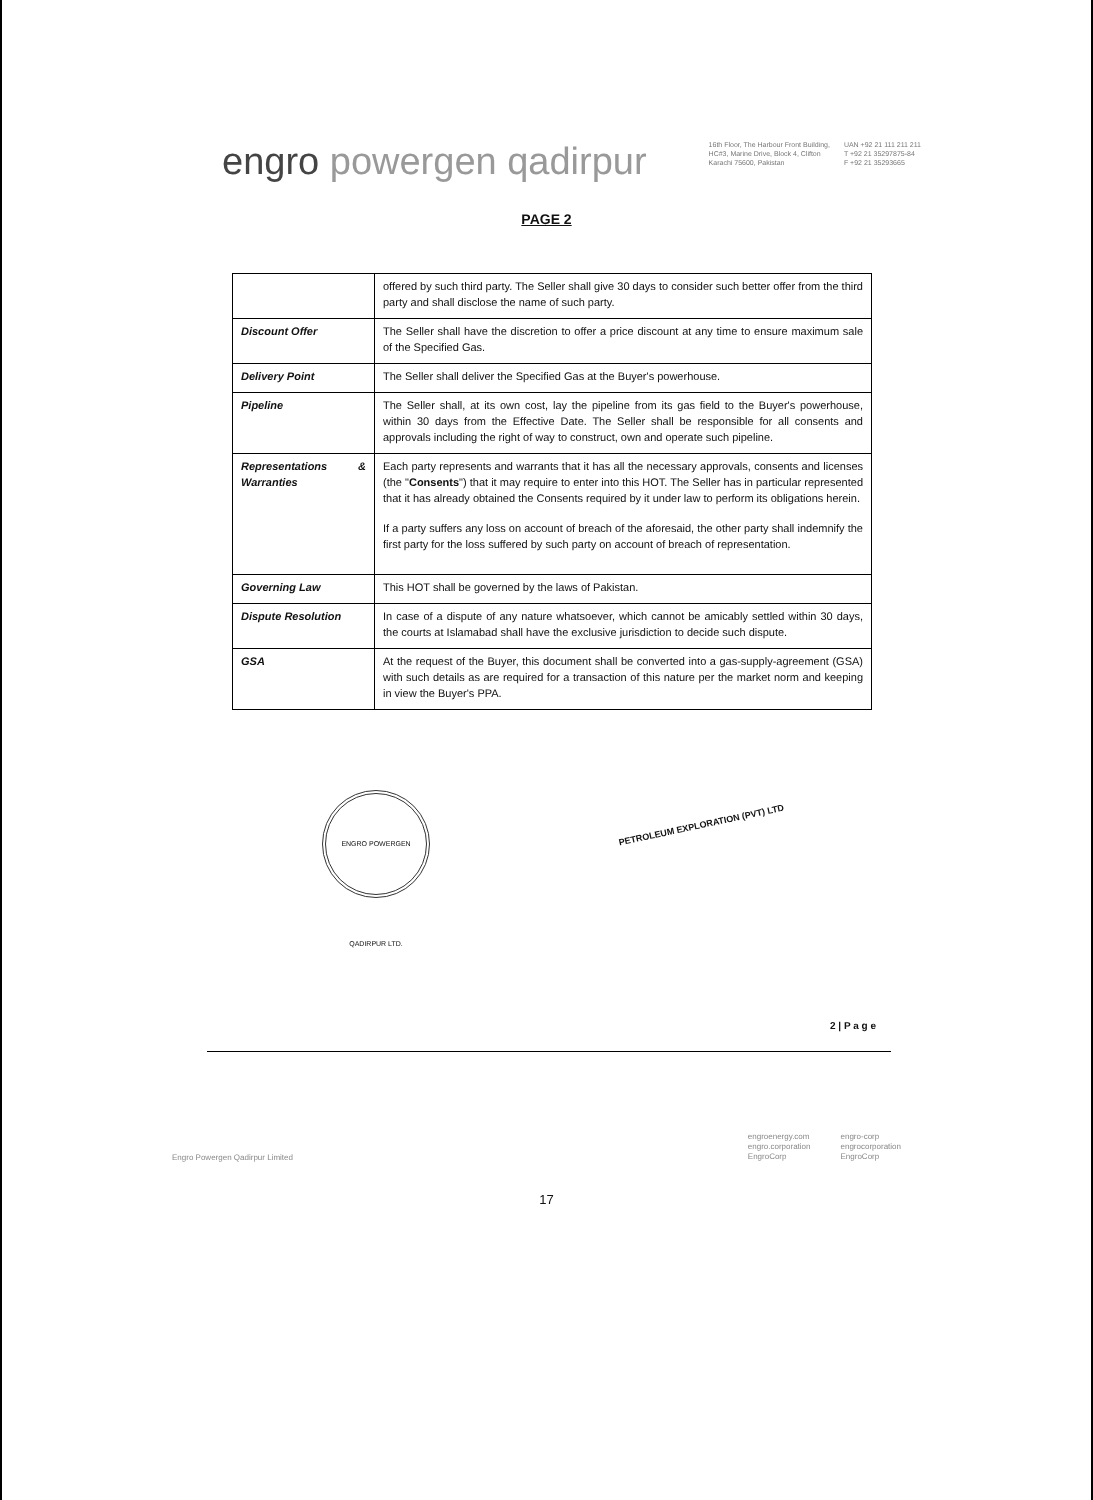engro powergen qadirpur
16th Floor, The Harbour Front Building,
HC#3, Marine Drive, Block 4, Clifton
Karachi 75600, Pakistan
UAN +92 21 111 211 211
T +92 21 35297875-84
F +92 21 35293665
PAGE 2
| | offered by such third party. The Seller shall give 30 days to consider such better offer from the third party and shall disclose the name of such party. |
| Discount Offer | The Seller shall have the discretion to offer a price discount at any time to ensure maximum sale of the Specified Gas. |
| Delivery Point | The Seller shall deliver the Specified Gas at the Buyer's powerhouse. |
| Pipeline | The Seller shall, at its own cost, lay the pipeline from its gas field to the Buyer's powerhouse, within 30 days from the Effective Date. The Seller shall be responsible for all consents and approvals including the right of way to construct, own and operate such pipeline. |
| Representations & Warranties | Each party represents and warrants that it has all the necessary approvals, consents and licenses (the " Consents ") that it may require to enter into this HOT. The Seller has in particular represented that it has already obtained the Consents required by it under law to perform its obligations herein. If a party suffers any loss on account of breach of the aforesaid, the other party shall indemnify the first party for the loss suffered by such party on account of breach of representation. |
| Governing Law | This HOT shall be governed by the laws of Pakistan. |
| Dispute Resolution | In case of a dispute of any nature whatsoever, which cannot be amicably settled within 30 days, the courts at Islamabad shall have the exclusive jurisdiction to decide such dispute. |
| GSA | At the request of the Buyer, this document shall be converted into a gas-supply-agreement (GSA) with such details as are required for a transaction of this nature per the market norm and keeping in view the Buyer's PPA. |
ENGRO POWERGEN QADIRPUR LTD.
PETROLEUM EXPLORATION (PVT) LTD
2 | P a g e
Engro Powergen Qadirpur Limited
engroenergy.com
engro.corporation
EngroCorp
engro-corp
engrocorporation
EngroCorp
17